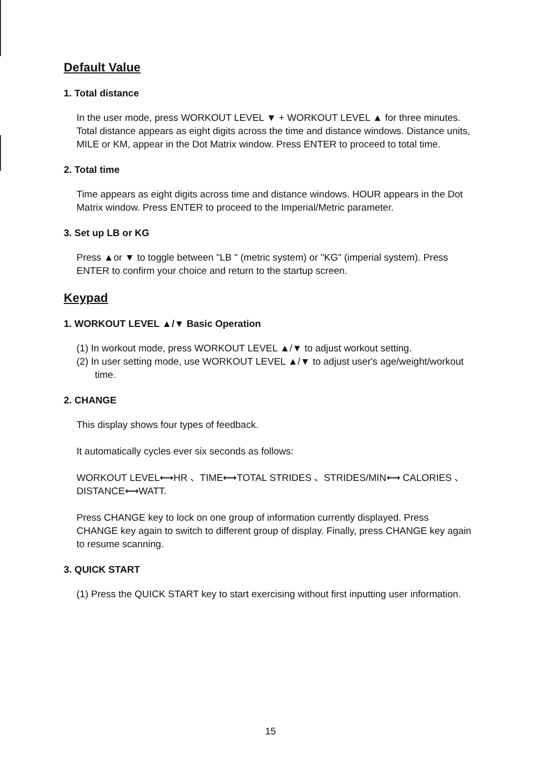Default Value
1. Total distance
In the user mode, press WORKOUT LEVEL ▼ + WORKOUT LEVEL ▲ for three minutes. Total distance appears as eight digits across the time and distance windows. Distance units, MILE or KM, appear in the Dot Matrix window. Press ENTER to proceed to total time.
2. Total time
Time appears as eight digits across time and distance windows. HOUR appears in the Dot Matrix window. Press ENTER to proceed to the Imperial/Metric parameter.
3. Set up LB or KG
Press ▲or ▼ to toggle between "LB " (metric system) or "KG" (imperial system). Press ENTER to confirm your choice and return to the startup screen.
Keypad
1. WORKOUT LEVEL ▲/▼ Basic Operation
(1) In workout mode, press WORKOUT LEVEL ▲/▼ to adjust workout setting.
(2) In user setting mode, use WORKOUT LEVEL ▲/▼ to adjust user's age/weight/workout time.
2. CHANGE
This display shows four types of feedback.
It automatically cycles ever six seconds as follows:
WORKOUT LEVEL⟷HR 、TIME⟷TOTAL STRIDES 、STRIDES/MIN⟷ CALORIES 、DISTANCE⟷WATT.
Press CHANGE key to lock on one group of information currently displayed. Press CHANGE key again to switch to different group of display. Finally, press CHANGE key again to resume scanning.
3. QUICK START
(1) Press the QUICK START key to start exercising without first inputting user information.
15